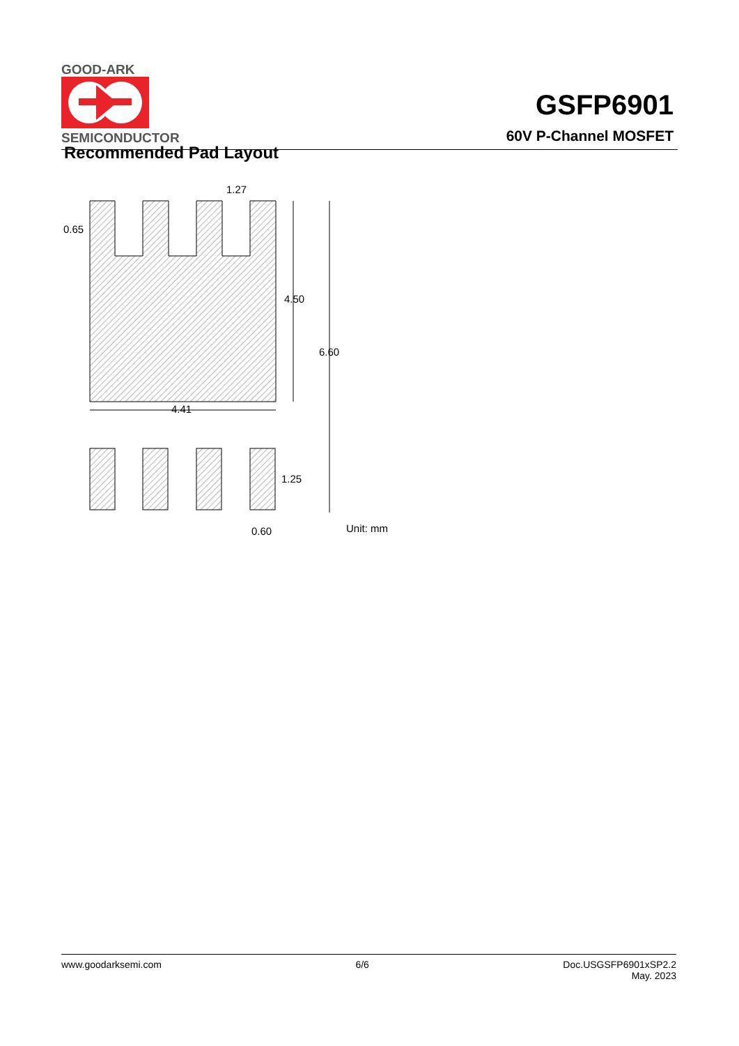GOOD-ARK
SEMICONDUCTOR
GSFP6901
60V P-Channel MOSFET
Recommended Pad Layout
1.27
0.65
4.50
6.60
4.41
1.25
0.60
Unit: mm
www.goodarksemi.com 6/6 Doc.USGSFP6901xSP2.2
May. 2023